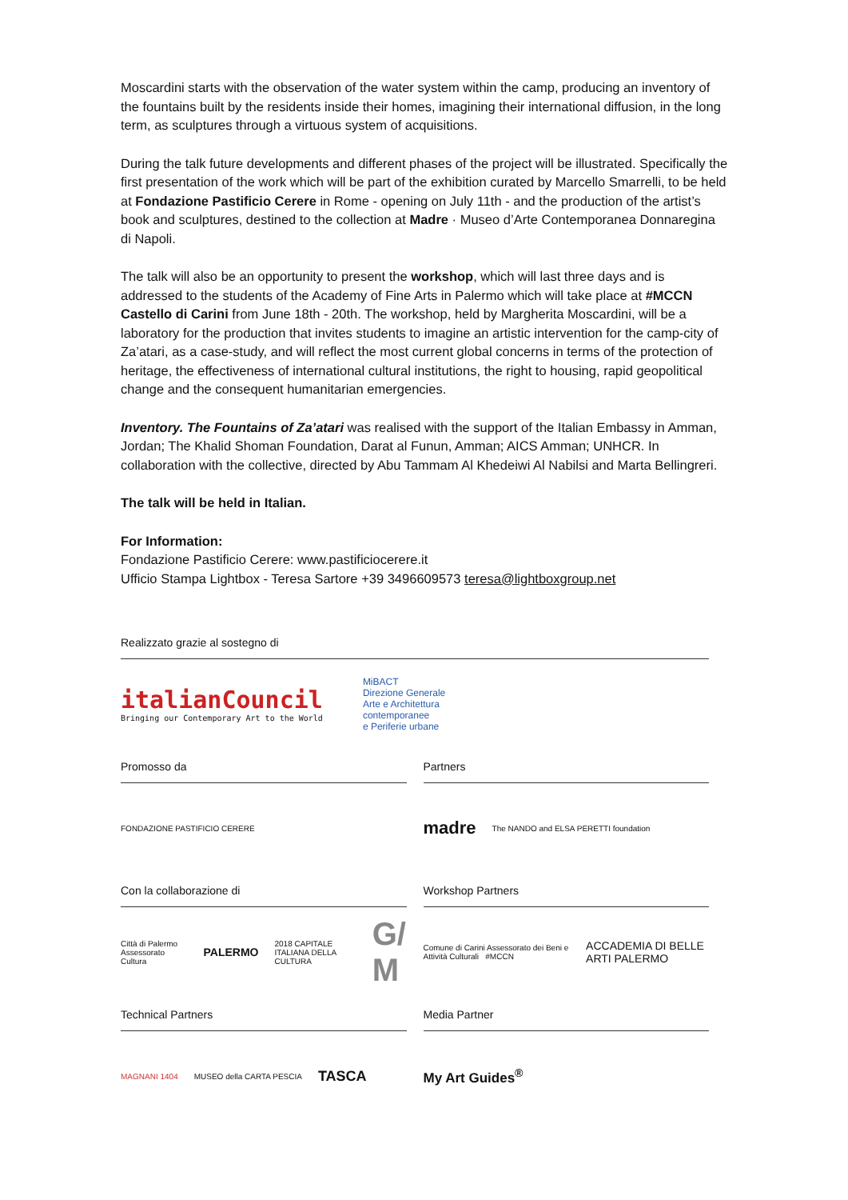Moscardini starts with the observation of the water system within the camp, producing an inventory of the fountains built by the residents inside their homes, imagining their international diffusion, in the long term, as sculptures through a virtuous system of acquisitions.
During the talk future developments and different phases of the project will be illustrated. Specifically the first presentation of the work which will be part of the exhibition curated by Marcello Smarrelli, to be held at Fondazione Pastificio Cerere in Rome - opening on July 11th - and the production of the artist’s book and sculptures, destined to the collection at Madre · Museo d’Arte Contemporanea Donnaregina di Napoli.
The talk will also be an opportunity to present the workshop, which will last three days and is addressed to the students of the Academy of Fine Arts in Palermo which will take place at #MCCN Castello di Carini from June 18th - 20th. The workshop, held by Margherita Moscardini, will be a laboratory for the production that invites students to imagine an artistic intervention for the camp-city of Za’atari, as a case-study, and will reflect the most current global concerns in terms of the protection of heritage, the effectiveness of international cultural institutions, the right to housing, rapid geopolitical change and the consequent humanitarian emergencies.
Inventory. The Fountains of Za’atari was realised with the support of the Italian Embassy in Amman, Jordan; The Khalid Shoman Foundation, Darat al Funun, Amman; AICS Amman; UNHCR. In collaboration with the collective, directed by Abu Tammam Al Khedeiwi Al Nabilsi and Marta Bellingreri.
The talk will be held in Italian.
For Information:
Fondazione Pastificio Cerere: www.pastificiocerere.it
Ufficio Stampa Lightbox - Teresa Sartore +39 3496609573 teresa@lightboxgroup.net
Realizzato grazie al sostegno di
italianCouncil
Bringing our Contemporary Art to the World
MiBACT
Direzione Generale
Arte e Architettura
contemporanee
e Periferie urbane
Promosso da
FONDAZIONE PASTIFICIO CERERE
Partners
madre The NANDO and ELSA PERETTI foundation
Con la collaborazione di
Città di Palermo Assessorato Cultura PALERMO 2018 CAPITALE ITALIANA DELLA CULTURA G/ M
Workshop Partners
Comune di Carini Assessorato dei Beni e Attività Culturali #MCCN ACCADEMIA DI BELLE ARTI PALERMO
Technical Partners
MAGNANI 1404 MUSEO della CARTA PESCIA TASCA
Media Partner
My Art Guides<sup>®</sup>